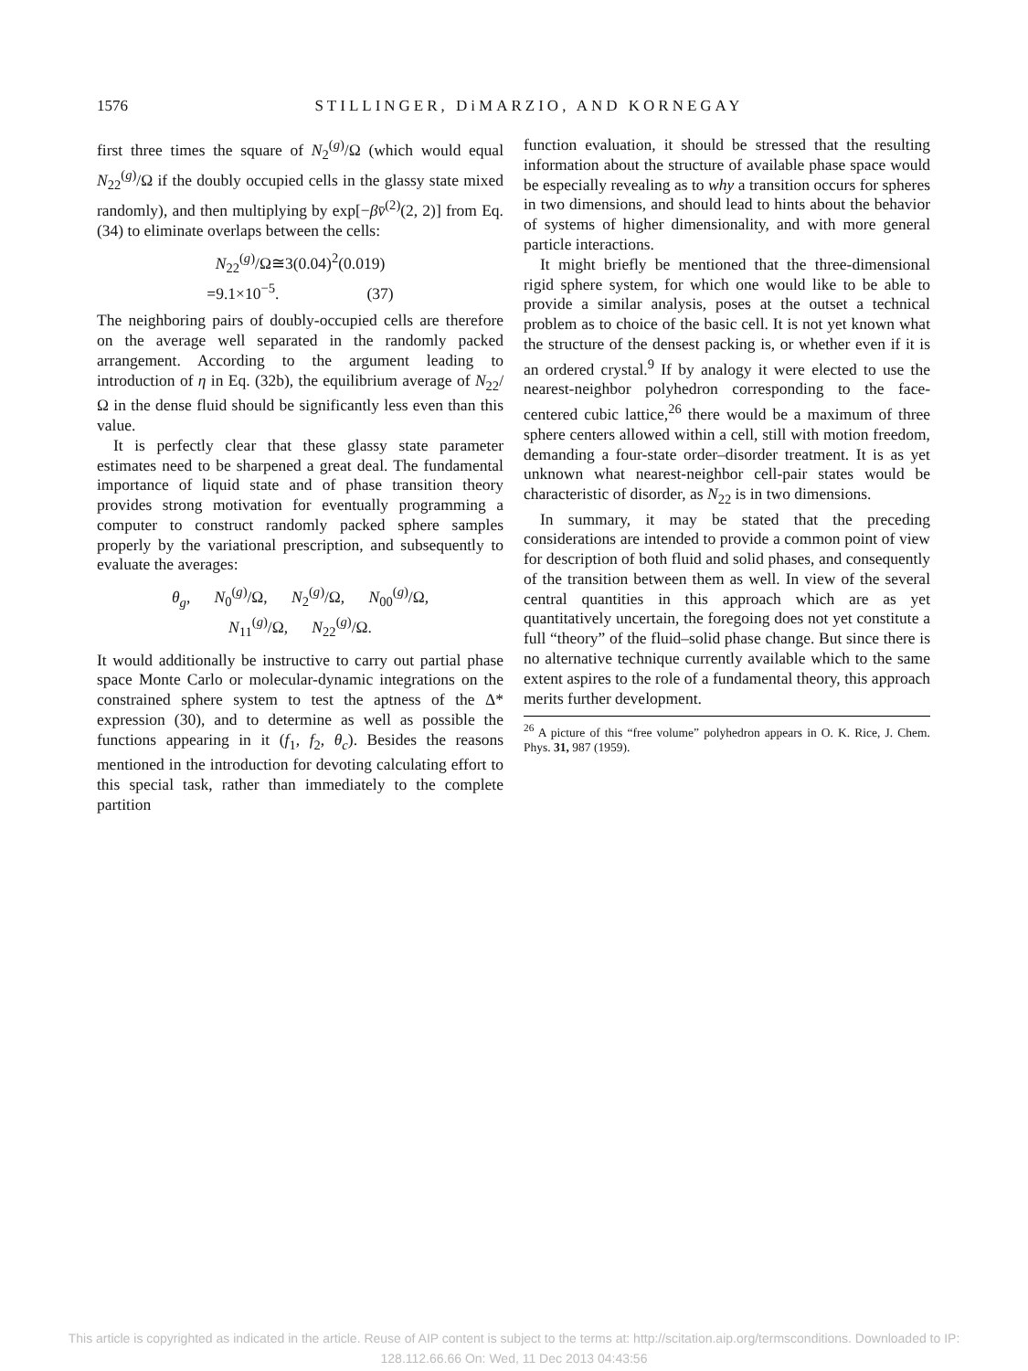1576
STILLINGER, DiMARZIO, AND KORNEGAY
first three times the square of N<sub>2</sub><sup>(g)</sup>/Ω (which would equal N<sub>22</sub><sup>(g)</sup>/Ω if the doubly occupied cells in the glassy state mixed randomly), and then multiplying by exp[−βv̄<sup>(2)</sup>(2, 2)] from Eq. (34) to eliminate overlaps between the cells:
N<sub>22</sub><sup>(g)</sup>/Ω≅3(0.04)<sup>2</sup>(0.019)
=9.1×10<sup>−5</sup>. (37)
The neighboring pairs of doubly-occupied cells are therefore on the average well separated in the randomly packed arrangement. According to the argument leading to introduction of η in Eq. (32b), the equilibrium average of N<sub>22</sub>/Ω in the dense fluid should be significantly less even than this value.
It is perfectly clear that these glassy state parameter estimates need to be sharpened a great deal. The fundamental importance of liquid state and of phase transition theory provides strong motivation for eventually programming a computer to construct randomly packed sphere samples properly by the variational prescription, and subsequently to evaluate the averages:
θ<sub>g</sub>, N<sub>0</sub><sup>(g)</sup>/Ω, N<sub>2</sub><sup>(g)</sup>/Ω, N<sub>00</sub><sup>(g)</sup>/Ω,
N<sub>11</sub><sup>(g)</sup>/Ω, N<sub>22</sub><sup>(g)</sup>/Ω.
It would additionally be instructive to carry out partial phase space Monte Carlo or molecular-dynamic integrations on the constrained sphere system to test the aptness of the Δ* expression (30), and to determine as well as possible the functions appearing in it (f<sub>1</sub>, f<sub>2</sub>, θ<sub>c</sub>). Besides the reasons mentioned in the introduction for devoting calculating effort to this special task, rather than immediately to the complete partition
function evaluation, it should be stressed that the resulting information about the structure of available phase space would be especially revealing as to why a transition occurs for spheres in two dimensions, and should lead to hints about the behavior of systems of higher dimensionality, and with more general particle interactions.
It might briefly be mentioned that the three-dimensional rigid sphere system, for which one would like to be able to provide a similar analysis, poses at the outset a technical problem as to choice of the basic cell. It is not yet known what the structure of the densest packing is, or whether even if it is an ordered crystal.<sup>9</sup> If by analogy it were elected to use the nearest-neighbor polyhedron corresponding to the face-centered cubic lattice,<sup>26</sup> there would be a maximum of three sphere centers allowed within a cell, still with motion freedom, demanding a four-state order–disorder treatment. It is as yet unknown what nearest-neighbor cell-pair states would be characteristic of disorder, as N<sub>22</sub> is in two dimensions.
In summary, it may be stated that the preceding considerations are intended to provide a common point of view for description of both fluid and solid phases, and consequently of the transition between them as well. In view of the several central quantities in this approach which are as yet quantitatively uncertain, the foregoing does not yet constitute a full “theory” of the fluid–solid phase change. But since there is no alternative technique currently available which to the same extent aspires to the role of a fundamental theory, this approach merits further development.
<sup>26</sup> A picture of this “free volume” polyhedron appears in O. K. Rice, J. Chem. Phys. 31, 987 (1959).
This article is copyrighted as indicated in the article. Reuse of AIP content is subject to the terms at: http://scitation.aip.org/termsconditions. Downloaded to IP:
128.112.66.66 On: Wed, 11 Dec 2013 04:43:56